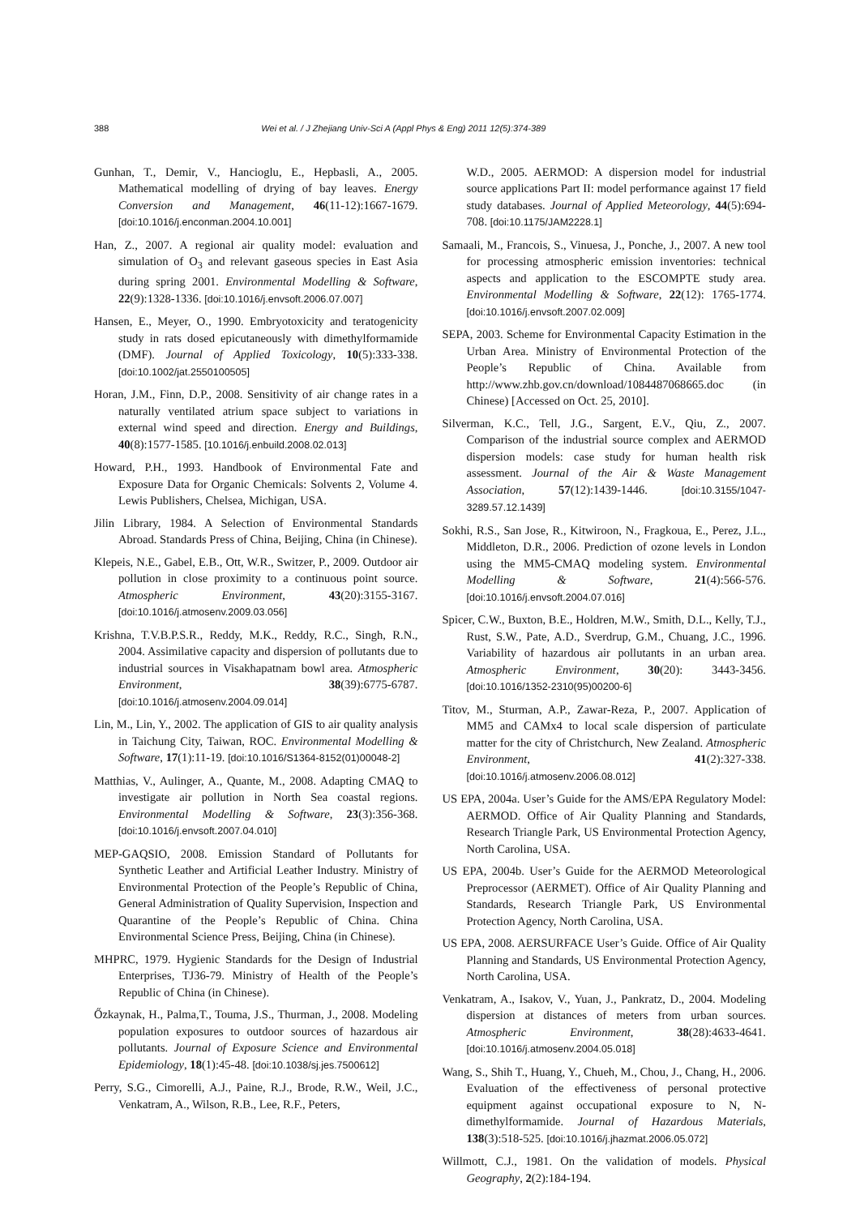388 Wei et al. / J Zhejiang Univ-Sci A (Appl Phys & Eng) 2011 12(5):374-389
Gunhan, T., Demir, V., Hancioglu, E., Hepbasli, A., 2005. Mathematical modelling of drying of bay leaves. Energy Conversion and Management, 46(11-12):1667-1679. [doi:10.1016/j.enconman.2004.10.001]
Han, Z., 2007. A regional air quality model: evaluation and simulation of O<sub>3</sub> and relevant gaseous species in East Asia during spring 2001. Environmental Modelling & Software, 22(9):1328-1336. [doi:10.1016/j.envsoft.2006.07.007]
Hansen, E., Meyer, O., 1990. Embryotoxicity and teratogenicity study in rats dosed epicutaneously with dimethylformamide (DMF). Journal of Applied Toxicology, 10(5):333-338. [doi:10.1002/jat.2550100505]
Horan, J.M., Finn, D.P., 2008. Sensitivity of air change rates in a naturally ventilated atrium space subject to variations in external wind speed and direction. Energy and Buildings, 40(8):1577-1585. [10.1016/j.enbuild.2008.02.013]
Howard, P.H., 1993. Handbook of Environmental Fate and Exposure Data for Organic Chemicals: Solvents 2, Volume 4. Lewis Publishers, Chelsea, Michigan, USA.
Jilin Library, 1984. A Selection of Environmental Standards Abroad. Standards Press of China, Beijing, China (in Chinese).
Klepeis, N.E., Gabel, E.B., Ott, W.R., Switzer, P., 2009. Outdoor air pollution in close proximity to a continuous point source. Atmospheric Environment, 43(20):3155-3167. [doi:10.1016/j.atmosenv.2009.03.056]
Krishna, T.V.B.P.S.R., Reddy, M.K., Reddy, R.C., Singh, R.N., 2004. Assimilative capacity and dispersion of pollutants due to industrial sources in Visakhapatnam bowl area. Atmospheric Environment, 38(39):6775-6787. [doi:10.1016/j.atmosenv.2004.09.014]
Lin, M., Lin, Y., 2002. The application of GIS to air quality analysis in Taichung City, Taiwan, ROC. Environmental Modelling & Software, 17(1):11-19. [doi:10.1016/S1364-8152(01)00048-2]
Matthias, V., Aulinger, A., Quante, M., 2008. Adapting CMAQ to investigate air pollution in North Sea coastal regions. Environmental Modelling & Software, 23(3):356-368. [doi:10.1016/j.envsoft.2007.04.010]
MEP-GAQSIO, 2008. Emission Standard of Pollutants for Synthetic Leather and Artificial Leather Industry. Ministry of Environmental Protection of the People’s Republic of China, General Administration of Quality Supervision, Inspection and Quarantine of the People’s Republic of China. China Environmental Science Press, Beijing, China (in Chinese).
MHPRC, 1979. Hygienic Standards for the Design of Industrial Enterprises, TJ36-79. Ministry of Health of the People’s Republic of China (in Chinese).
Őzkaynak, H., Palma,T., Touma, J.S., Thurman, J., 2008. Modeling population exposures to outdoor sources of hazardous air pollutants. Journal of Exposure Science and Environmental Epidemiology, 18(1):45-48. [doi:10.1038/sj.jes.7500612]
Perry, S.G., Cimorelli, A.J., Paine, R.J., Brode, R.W., Weil, J.C., Venkatram, A., Wilson, R.B., Lee, R.F., Peters,
W.D., 2005. AERMOD: A dispersion model for industrial source applications Part II: model performance against 17 field study databases. Journal of Applied Meteorology, 44(5):694-708. [doi:10.1175/JAM2228.1]
Samaali, M., Francois, S., Vinuesa, J., Ponche, J., 2007. A new tool for processing atmospheric emission inventories: technical aspects and application to the ESCOMPTE study area. Environmental Modelling & Software, 22(12): 1765-1774. [doi:10.1016/j.envsoft.2007.02.009]
SEPA, 2003. Scheme for Environmental Capacity Estimation in the Urban Area. Ministry of Environmental Protection of the People’s Republic of China. Available from http://www.zhb.gov.cn/download/1084487068665.doc (in Chinese) [Accessed on Oct. 25, 2010].
Silverman, K.C., Tell, J.G., Sargent, E.V., Qiu, Z., 2007. Comparison of the industrial source complex and AERMOD dispersion models: case study for human health risk assessment. Journal of the Air & Waste Management Association, 57(12):1439-1446. [doi:10.3155/1047-3289.57.12.1439]
Sokhi, R.S., San Jose, R., Kitwiroon, N., Fragkoua, E., Perez, J.L., Middleton, D.R., 2006. Prediction of ozone levels in London using the MM5-CMAQ modeling system. Environmental Modelling & Software, 21(4):566-576. [doi:10.1016/j.envsoft.2004.07.016]
Spicer, C.W., Buxton, B.E., Holdren, M.W., Smith, D.L., Kelly, T.J., Rust, S.W., Pate, A.D., Sverdrup, G.M., Chuang, J.C., 1996. Variability of hazardous air pollutants in an urban area. Atmospheric Environment, 30(20): 3443-3456. [doi:10.1016/1352-2310(95)00200-6]
Titov, M., Sturman, A.P., Zawar-Reza, P., 2007. Application of MM5 and CAMx4 to local scale dispersion of particulate matter for the city of Christchurch, New Zealand. Atmospheric Environment, 41(2):327-338. [doi:10.1016/j.atmosenv.2006.08.012]
US EPA, 2004a. User’s Guide for the AMS/EPA Regulatory Model: AERMOD. Office of Air Quality Planning and Standards, Research Triangle Park, US Environmental Protection Agency, North Carolina, USA.
US EPA, 2004b. User’s Guide for the AERMOD Meteorological Preprocessor (AERMET). Office of Air Quality Planning and Standards, Research Triangle Park, US Environmental Protection Agency, North Carolina, USA.
US EPA, 2008. AERSURFACE User’s Guide. Office of Air Quality Planning and Standards, US Environmental Protection Agency, North Carolina, USA.
Venkatram, A., Isakov, V., Yuan, J., Pankratz, D., 2004. Modeling dispersion at distances of meters from urban sources. Atmospheric Environment, 38(28):4633-4641. [doi:10.1016/j.atmosenv.2004.05.018]
Wang, S., Shih T., Huang, Y., Chueh, M., Chou, J., Chang, H., 2006. Evaluation of the effectiveness of personal protective equipment against occupational exposure to N, N-dimethylformamide. Journal of Hazardous Materials, 138(3):518-525. [doi:10.1016/j.jhazmat.2006.05.072]
Willmott, C.J., 1981. On the validation of models. Physical Geography, 2(2):184-194.